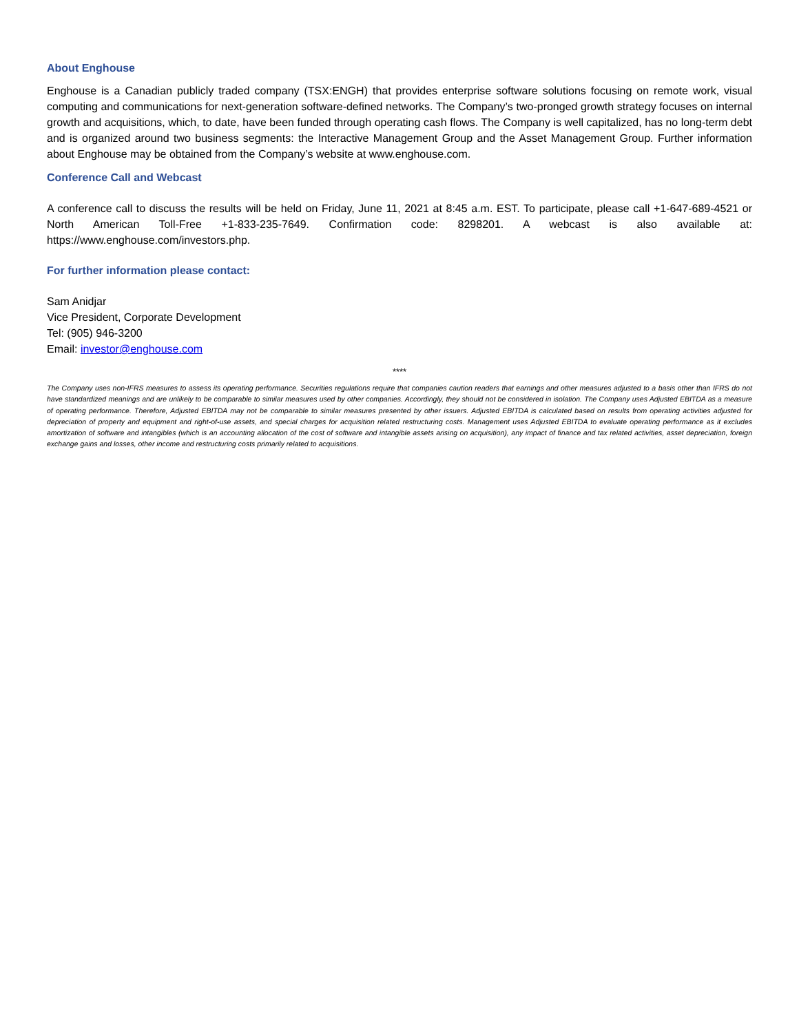About Enghouse
Enghouse is a Canadian publicly traded company (TSX:ENGH) that provides enterprise software solutions focusing on remote work, visual computing and communications for next-generation software-defined networks. The Company’s two-pronged growth strategy focuses on internal growth and acquisitions, which, to date, have been funded through operating cash flows. The Company is well capitalized, has no long-term debt and is organized around two business segments: the Interactive Management Group and the Asset Management Group. Further information about Enghouse may be obtained from the Company’s website at www.enghouse.com.
Conference Call and Webcast
A conference call to discuss the results will be held on Friday, June 11, 2021 at 8:45 a.m. EST. To participate, please call +1-647-689-4521 or North American Toll-Free +1-833-235-7649. Confirmation code: 8298201. A webcast is also available at: https://www.enghouse.com/investors.php.
For further information please contact:
Sam Anidjar
Vice President, Corporate Development
Tel: (905) 946-3200
Email: investor@enghouse.com
****
The Company uses non-IFRS measures to assess its operating performance. Securities regulations require that companies caution readers that earnings and other measures adjusted to a basis other than IFRS do not have standardized meanings and are unlikely to be comparable to similar measures used by other companies. Accordingly, they should not be considered in isolation. The Company uses Adjusted EBITDA as a measure of operating performance. Therefore, Adjusted EBITDA may not be comparable to similar measures presented by other issuers. Adjusted EBITDA is calculated based on results from operating activities adjusted for depreciation of property and equipment and right-of-use assets, and special charges for acquisition related restructuring costs. Management uses Adjusted EBITDA to evaluate operating performance as it excludes amortization of software and intangibles (which is an accounting allocation of the cost of software and intangible assets arising on acquisition), any impact of finance and tax related activities, asset depreciation, foreign exchange gains and losses, other income and restructuring costs primarily related to acquisitions.